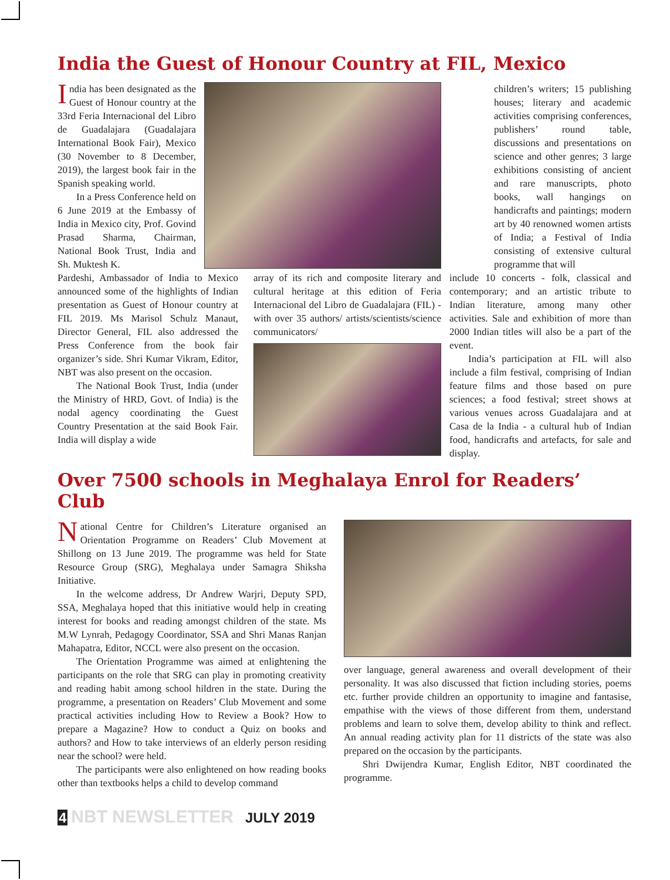India the Guest of Honour Country at FIL, Mexico
India has been designated as the Guest of Honour country at the 33rd Feria Internacional del Libro de Guadalajara (Guadalajara International Book Fair), Mexico (30 November to 8 December, 2019), the largest book fair in the Spanish speaking world.
In a Press Conference held on 6 June 2019 at the Embassy of India in Mexico city, Prof. Govind Prasad Sharma, Chairman, National Book Trust, India and Sh. Muktesh K.
Pardeshi, Ambassador of India to Mexico announced some of the highlights of Indian presentation as Guest of Honour country at FIL 2019. Ms Marisol Schulz Manaut, Director General, FIL also addressed the Press Conference from the book fair organizer’s side. Shri Kumar Vikram, Editor, NBT was also present on the occasion.
The National Book Trust, India (under the Ministry of HRD, Govt. of India) is the nodal agency coordinating the Guest Country Presentation at the said Book Fair. India will display a wide
array of its rich and composite literary and cultural heritage at this edition of Feria Internacional del Libro de Guadalajara (FIL) - with over 35 authors/ artists/scientists/science communicators/
children’s writers; 15 publishing houses; literary and academic activities comprising conferences, publishers’ round table, discussions and presentations on science and other genres; 3 large exhibitions consisting of ancient and rare manuscripts, photo books, wall hangings on handicrafts and paintings; modern art by 40 renowned women artists of India; a Festival of India consisting of extensive cultural programme that will
include 10 concerts - folk, classical and contemporary; and an artistic tribute to Indian literature, among many other activities. Sale and exhibition of more than 2000 Indian titles will also be a part of the event.
India’s participation at FIL will also include a film festival, comprising of Indian feature films and those based on pure sciences; a food festival; street shows at various venues across Guadalajara and at Casa de la India - a cultural hub of Indian food, handicrafts and artefacts, for sale and display.
Over 7500 schools in Meghalaya Enrol for Readers’ Club
National Centre for Children’s Literature organised an Orientation Programme on Readers’ Club Movement at Shillong on 13 June 2019. The programme was held for State Resource Group (SRG), Meghalaya under Samagra Shiksha Initiative.
In the welcome address, Dr Andrew Warjri, Deputy SPD, SSA, Meghalaya hoped that this initiative would help in creating interest for books and reading amongst children of the state. Ms M.W Lynrah, Pedagogy Coordinator, SSA and Shri Manas Ranjan Mahapatra, Editor, NCCL were also present on the occasion.
The Orientation Programme was aimed at enlightening the participants on the role that SRG can play in promoting creativity and reading habit among school hildren in the state. During the programme, a presentation on Readers’ Club Movement and some practical activities including How to Review a Book? How to prepare a Magazine? How to conduct a Quiz on books and authors? and How to take interviews of an elderly person residing near the school? were held.
The participants were also enlightened on how reading books other than textbooks helps a child to develop command
over language, general awareness and overall development of their personality. It was also discussed that fiction including stories, poems etc. further provide children an opportunity to imagine and fantasise, empathise with the views of those different from them, understand problems and learn to solve them, develop ability to think and reflect. An annual reading activity plan for 11 districts of the state was also prepared on the occasion by the participants.
Shri Dwijendra Kumar, English Editor, NBT coordinated the programme.
4 NBT NEWSLETTER JULY 2019